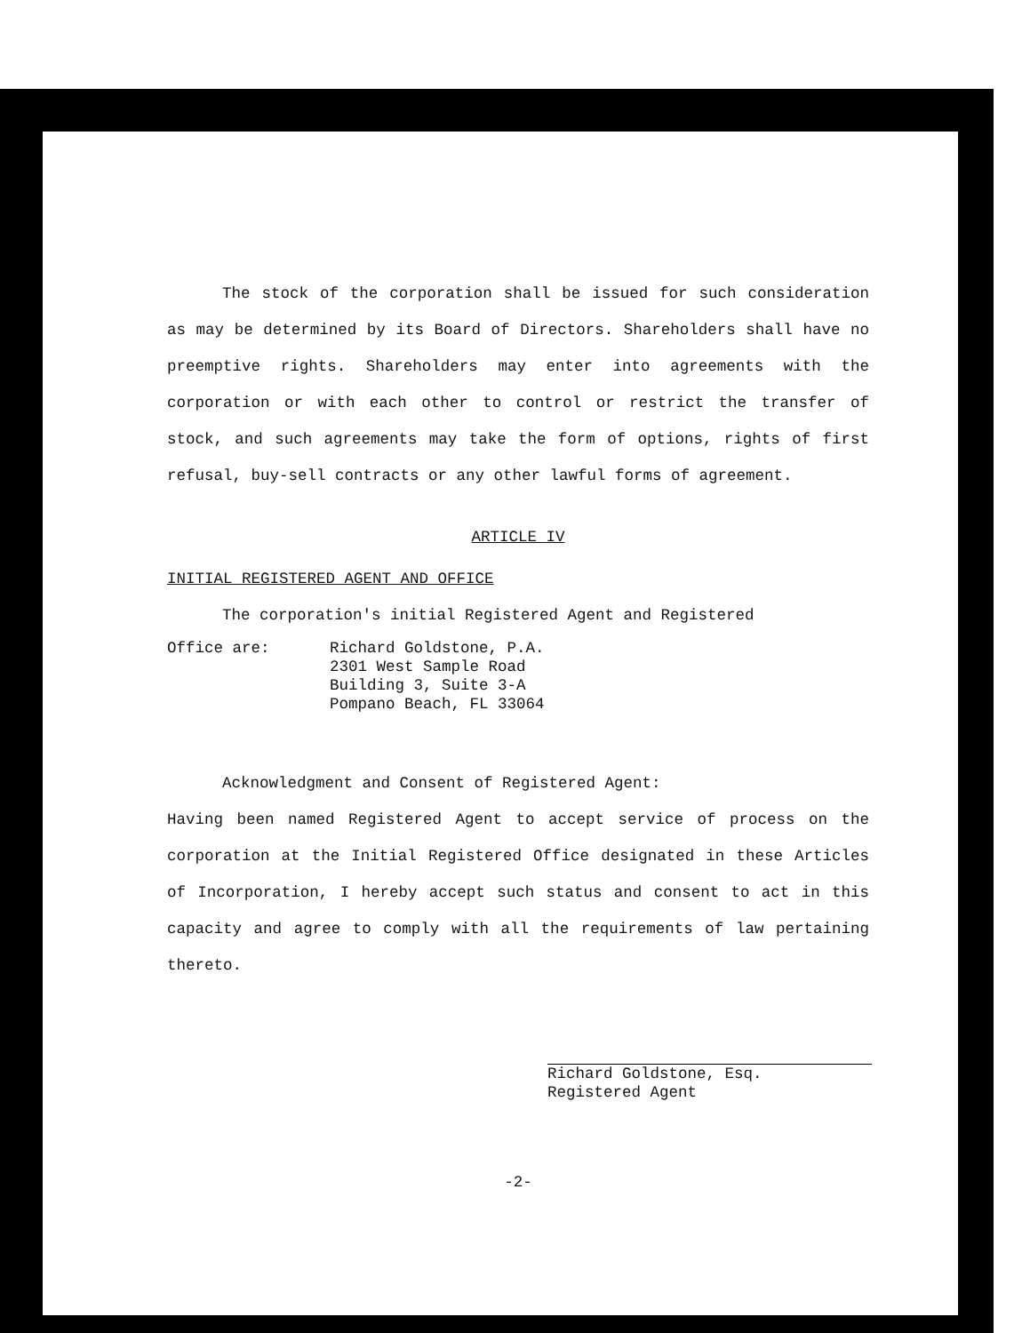The stock of the corporation shall be issued for such consideration as may be determined by its Board of Directors. Shareholders shall have no preemptive rights. Shareholders may enter into agreements with the corporation or with each other to control or restrict the transfer of stock, and such agreements may take the form of options, rights of first refusal, buy-sell contracts or any other lawful forms of agreement.
ARTICLE IV
INITIAL REGISTERED AGENT AND OFFICE
The corporation's initial Registered Agent and Registered
Office are: Richard Goldstone, P.A.
2301 West Sample Road
Building 3, Suite 3-A
Pompano Beach, FL 33064
Acknowledgment and Consent of Registered Agent:
Having been named Registered Agent to accept service of process on the corporation at the Initial Registered Office designated in these Articles of Incorporation, I hereby accept such status and consent to act in this capacity and agree to comply with all the requirements of law pertaining thereto.
Richard Goldstone, Esq.
Registered Agent
-2-